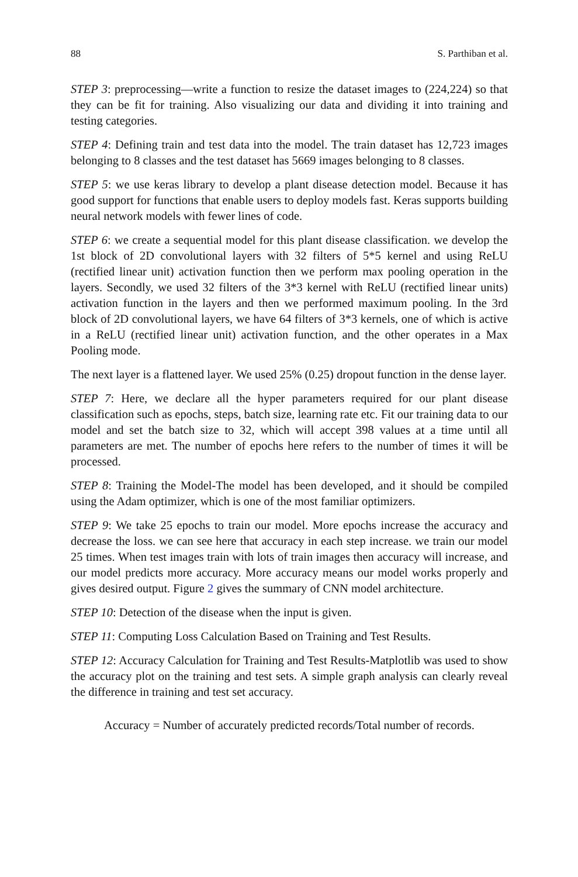88 S. Parthiban et al.
STEP 3: preprocessing—write a function to resize the dataset images to (224,224) so that they can be fit for training. Also visualizing our data and dividing it into training and testing categories.
STEP 4: Defining train and test data into the model. The train dataset has 12,723 images belonging to 8 classes and the test dataset has 5669 images belonging to 8 classes.
STEP 5: we use keras library to develop a plant disease detection model. Because it has good support for functions that enable users to deploy models fast. Keras supports building neural network models with fewer lines of code.
STEP 6: we create a sequential model for this plant disease classification. we develop the 1st block of 2D convolutional layers with 32 filters of 5*5 kernel and using ReLU (rectified linear unit) activation function then we perform max pooling operation in the layers. Secondly, we used 32 filters of the 3*3 kernel with ReLU (rectified linear units) activation function in the layers and then we performed maximum pooling. In the 3rd block of 2D convolutional layers, we have 64 filters of 3*3 kernels, one of which is active in a ReLU (rectified linear unit) activation function, and the other operates in a Max Pooling mode.
The next layer is a flattened layer. We used 25% (0.25) dropout function in the dense layer.
STEP 7: Here, we declare all the hyper parameters required for our plant disease classification such as epochs, steps, batch size, learning rate etc. Fit our training data to our model and set the batch size to 32, which will accept 398 values at a time until all parameters are met. The number of epochs here refers to the number of times it will be processed.
STEP 8: Training the Model-The model has been developed, and it should be compiled using the Adam optimizer, which is one of the most familiar optimizers.
STEP 9: We take 25 epochs to train our model. More epochs increase the accuracy and decrease the loss. we can see here that accuracy in each step increase. we train our model 25 times. When test images train with lots of train images then accuracy will increase, and our model predicts more accuracy. More accuracy means our model works properly and gives desired output. Figure 2 gives the summary of CNN model architecture.
STEP 10: Detection of the disease when the input is given.
STEP 11: Computing Loss Calculation Based on Training and Test Results.
STEP 12: Accuracy Calculation for Training and Test Results-Matplotlib was used to show the accuracy plot on the training and test sets. A simple graph analysis can clearly reveal the difference in training and test set accuracy.
Accuracy = Number of accurately predicted records/Total number of records.